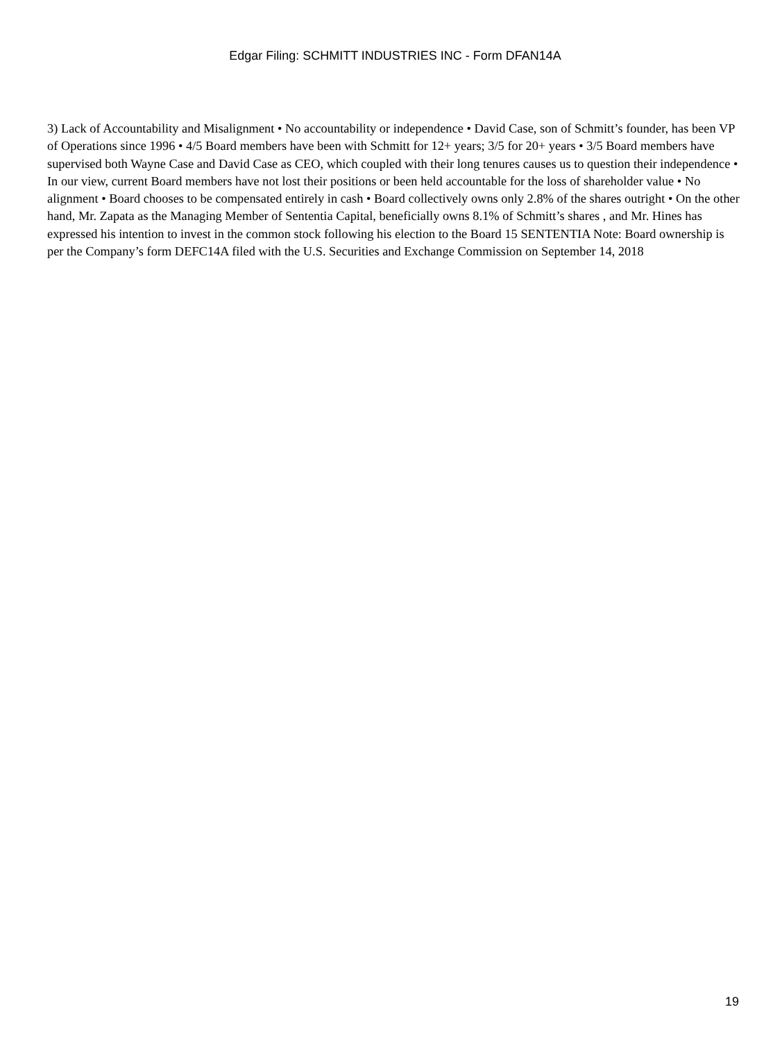Edgar Filing: SCHMITT INDUSTRIES INC - Form DFAN14A
3) Lack of Accountability and Misalignment • No accountability or independence • David Case, son of Schmitt’s founder, has been VP of Operations since 1996 • 4/5 Board members have been with Schmitt for 12+ years; 3/5 for 20+ years • 3/5 Board members have supervised both Wayne Case and David Case as CEO, which coupled with their long tenures causes us to question their independence • In our view, current Board members have not lost their positions or been held accountable for the loss of shareholder value • No alignment • Board chooses to be compensated entirely in cash • Board collectively owns only 2.8% of the shares outright • On the other hand, Mr. Zapata as the Managing Member of Sententia Capital, beneficially owns 8.1% of Schmitt’s shares , and Mr. Hines has expressed his intention to invest in the common stock following his election to the Board 15 SENTENTIA Note: Board ownership is per the Company’s form DEFC14A filed with the U.S. Securities and Exchange Commission on September 14, 2018
19